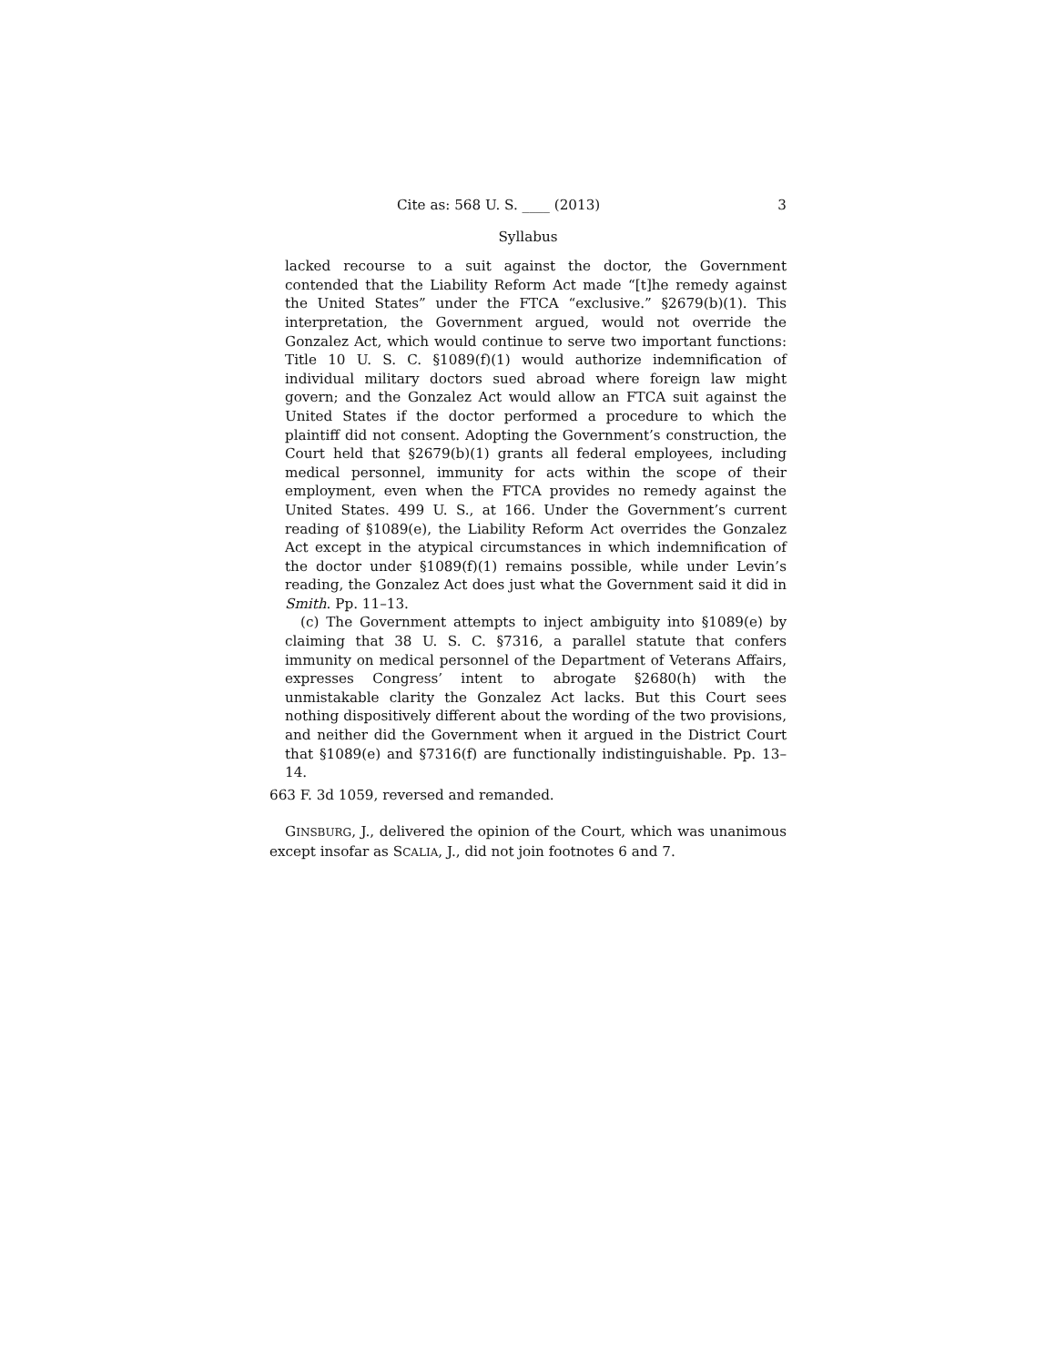Cite as: 568 U. S. ____ (2013) 3
Syllabus
lacked recourse to a suit against the doctor, the Government contended that the Liability Reform Act made “[t]he remedy against the United States” under the FTCA “exclusive.” §2679(b)(1). This interpretation, the Government argued, would not override the Gonzalez Act, which would continue to serve two important functions: Title 10 U. S. C. §1089(f)(1) would authorize indemnification of individual military doctors sued abroad where foreign law might govern; and the Gonzalez Act would allow an FTCA suit against the United States if the doctor performed a procedure to which the plaintiff did not consent. Adopting the Government’s construction, the Court held that §2679(b)(1) grants all federal employees, including medical personnel, immunity for acts within the scope of their employment, even when the FTCA provides no remedy against the United States. 499 U. S., at 166. Under the Government’s current reading of §1089(e), the Liability Reform Act overrides the Gonzalez Act except in the atypical circumstances in which indemnification of the doctor under §1089(f)(1) remains possible, while under Levin’s reading, the Gonzalez Act does just what the Government said it did in Smith. Pp. 11–13.
(c) The Government attempts to inject ambiguity into §1089(e) by claiming that 38 U. S. C. §7316, a parallel statute that confers immunity on medical personnel of the Department of Veterans Affairs, expresses Congress’ intent to abrogate §2680(h) with the unmistakable clarity the Gonzalez Act lacks. But this Court sees nothing dispositively different about the wording of the two provisions, and neither did the Government when it argued in the District Court that §1089(e) and §7316(f) are functionally indistinguishable. Pp. 13–14.
663 F. 3d 1059, reversed and remanded.
GINSBURG, J., delivered the opinion of the Court, which was unanimous except insofar as SCALIA, J., did not join footnotes 6 and 7.